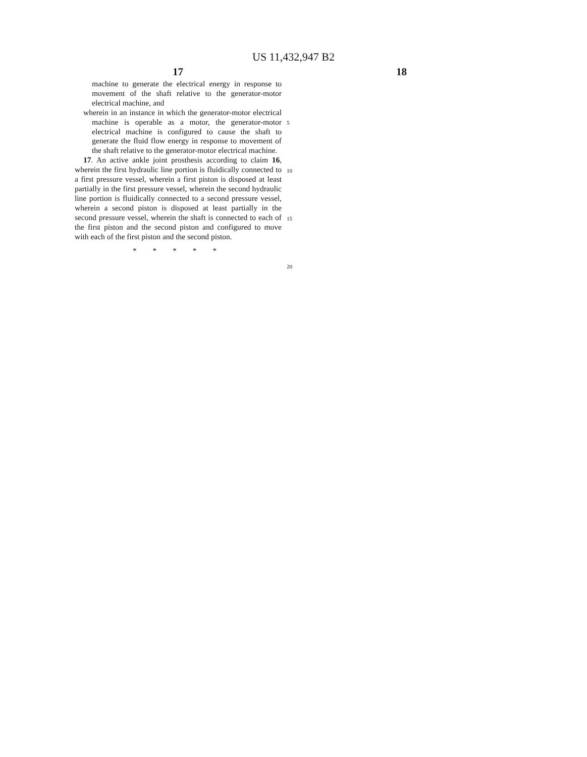US 11,432,947 B2
17 18
machine to generate the electrical energy in response to movement of the shaft relative to the generator-motor electrical machine, and
wherein in an instance in which the generator-motor electrical machine is operable as a motor, the generator-motor electrical machine is configured to cause the shaft to generate the fluid flow energy in response to movement of the shaft relative to the generator-motor electrical machine.
17. An active ankle joint prosthesis according to claim 16, wherein the first hydraulic line portion is fluidically connected to a first pressure vessel, wherein a first piston is disposed at least partially in the first pressure vessel, wherein the second hydraulic line portion is fluidically connected to a second pressure vessel, wherein a second piston is disposed at least partially in the second pressure vessel, wherein the shaft is connected to each of the first piston and the second piston and configured to move with each of the first piston and the second piston.
* * * * *
5
10
15
20